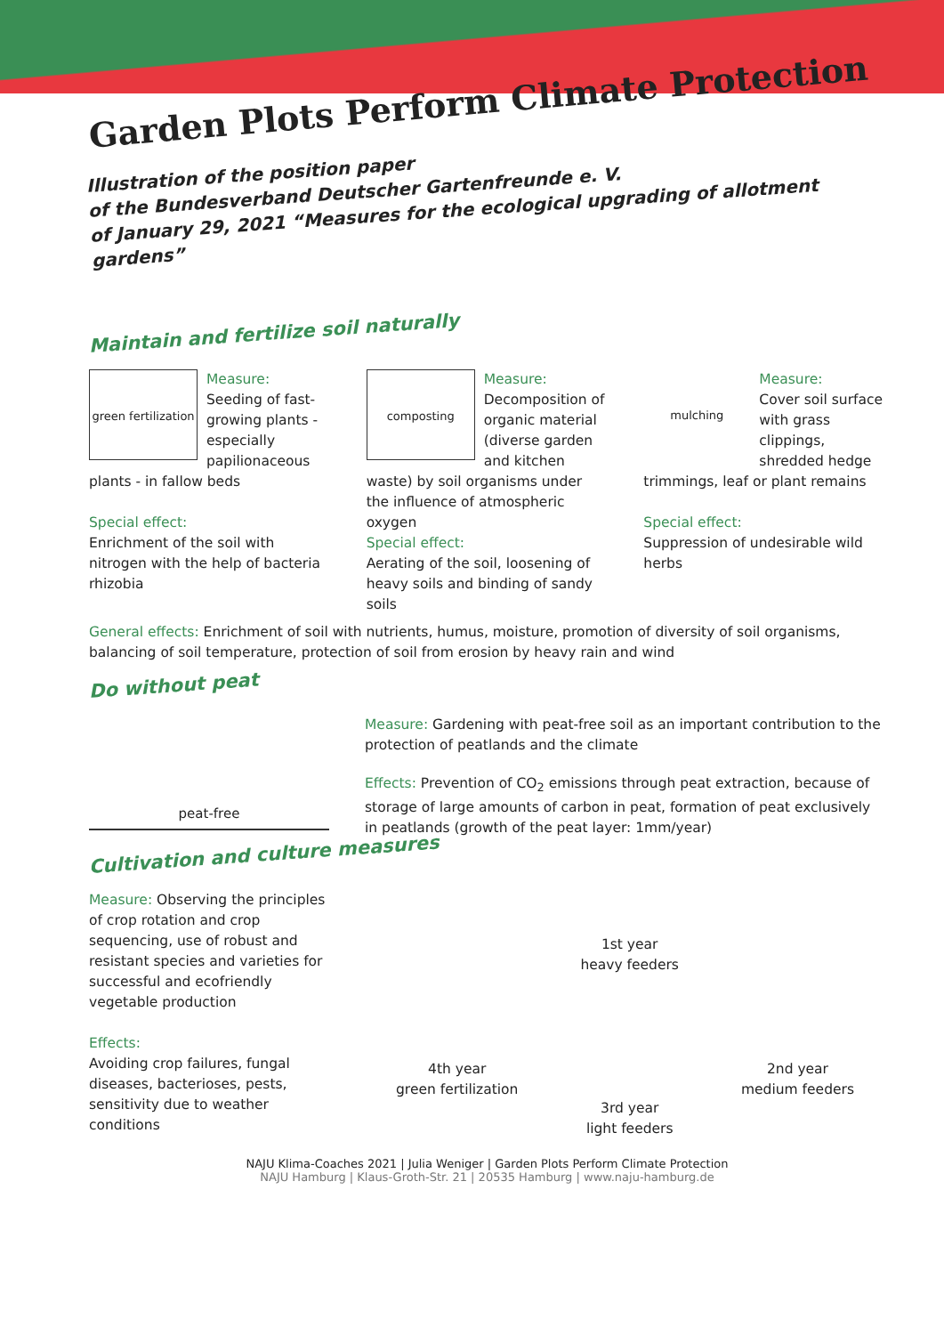Garden Plots Perform Climate Protection
Illustration of the position paper
of the Bundesverband Deutscher Gartenfreunde e. V.
of January 29, 2021 “Measures for the ecological upgrading of allotment gardens”
Maintain and fertilize soil naturally
green fertilization
Measure:
Seeding of fast-growing plants - especially papilionaceous plants - in fallow beds
Special effect:
Enrichment of the soil with nitrogen with the help of bacteria rhizobia
composting
Measure:
Decomposition of organic material (diverse garden and kitchen waste) by soil organisms under the influence of atmospheric oxygen
Special effect:
Aerating of the soil, loosening of heavy soils and binding of sandy soils
mulching
Measure:
Cover soil surface with grass clippings, shredded hedge trimmings, leaf or plant remains
Special effect:
Suppression of undesirable wild herbs
General effects: Enrichment of soil with nutrients, humus, moisture, promotion of diversity of soil organisms, balancing of soil temperature, protection of soil from erosion by heavy rain and wind
Do without peat
peat-free
Measure: Gardening with peat-free soil as an important contribution to the protection of peatlands and the climate
Effects: Prevention of CO<sub>2</sub> emissions through peat extraction, because of storage of large amounts of carbon in peat, formation of peat exclusively in peatlands (growth of the peat layer: 1mm/year)
Cultivation and culture measures
Measure: Observing the principles of crop rotation and crop sequencing, use of robust and resistant species and varieties for successful and ecofriendly vegetable production
Effects:
Avoiding crop failures, fungal diseases, bacterioses, pests, sensitivity due to weather conditions
4th year
green fertilization
1st year
heavy feeders
3rd year
light feeders
2nd year
medium feeders
NAJU Klima-Coaches 2021 | Julia Weniger | Garden Plots Perform Climate Protection
NAJU Hamburg | Klaus-Groth-Str. 21 | 20535 Hamburg | www.naju-hamburg.de